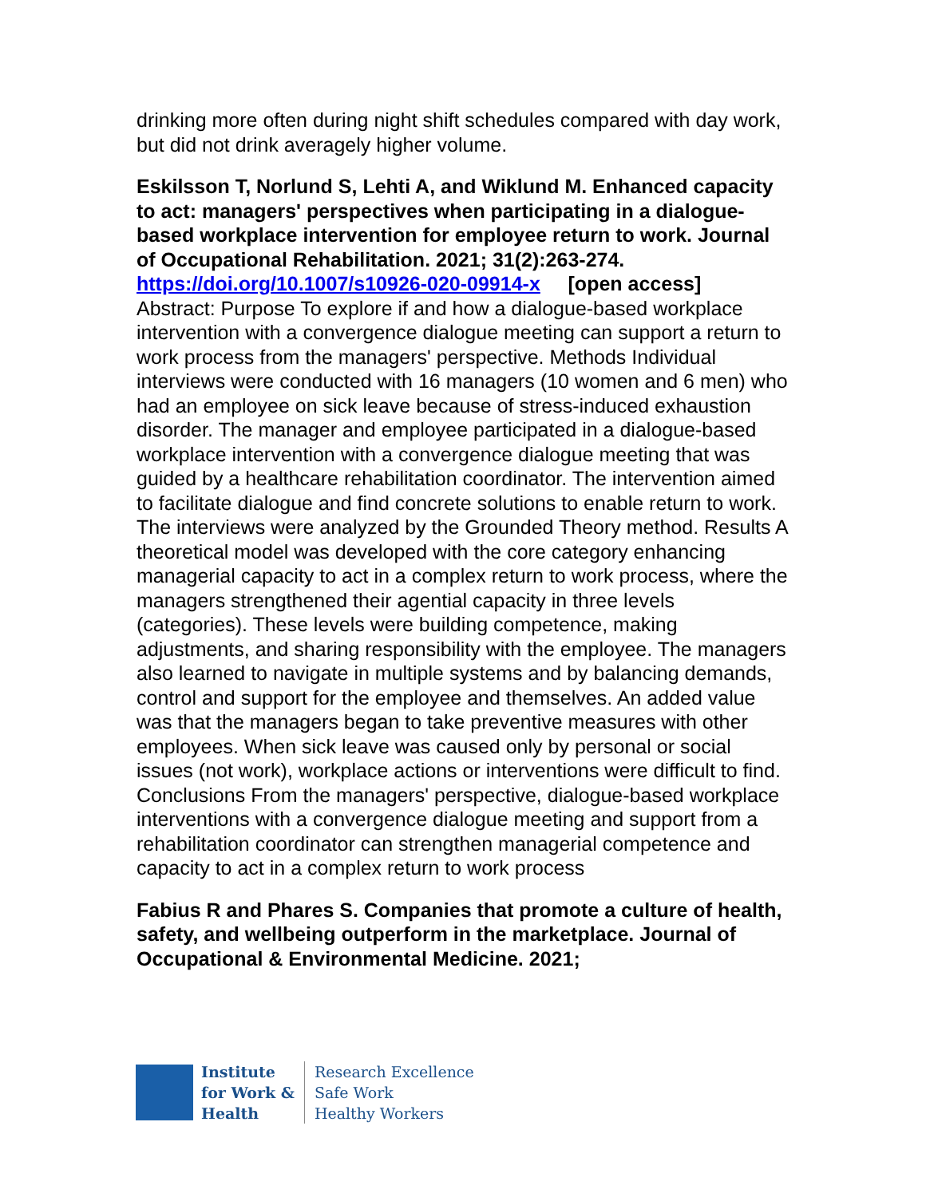drinking more often during night shift schedules compared with day work, but did not drink averagely higher volume.
Eskilsson T, Norlund S, Lehti A, and Wiklund M. Enhanced capacity to act: managers' perspectives when participating in a dialogue-based workplace intervention for employee return to work. Journal of Occupational Rehabilitation. 2021; 31(2):263-274.
https://doi.org/10.1007/s10926-020-09914-x [open access]
Abstract: Purpose To explore if and how a dialogue-based workplace intervention with a convergence dialogue meeting can support a return to work process from the managers' perspective. Methods Individual interviews were conducted with 16 managers (10 women and 6 men) who had an employee on sick leave because of stress-induced exhaustion disorder. The manager and employee participated in a dialogue-based workplace intervention with a convergence dialogue meeting that was guided by a healthcare rehabilitation coordinator. The intervention aimed to facilitate dialogue and find concrete solutions to enable return to work. The interviews were analyzed by the Grounded Theory method. Results A theoretical model was developed with the core category enhancing managerial capacity to act in a complex return to work process, where the managers strengthened their agential capacity in three levels (categories). These levels were building competence, making adjustments, and sharing responsibility with the employee. The managers also learned to navigate in multiple systems and by balancing demands, control and support for the employee and themselves. An added value was that the managers began to take preventive measures with other employees. When sick leave was caused only by personal or social issues (not work), workplace actions or interventions were difficult to find. Conclusions From the managers' perspective, dialogue-based workplace interventions with a convergence dialogue meeting and support from a rehabilitation coordinator can strengthen managerial competence and capacity to act in a complex return to work process
Fabius R and Phares S. Companies that promote a culture of health, safety, and wellbeing outperform in the marketplace. Journal of Occupational & Environmental Medicine. 2021;
Institute
for Work &
Health
Research Excellence
Safe Work
Healthy Workers